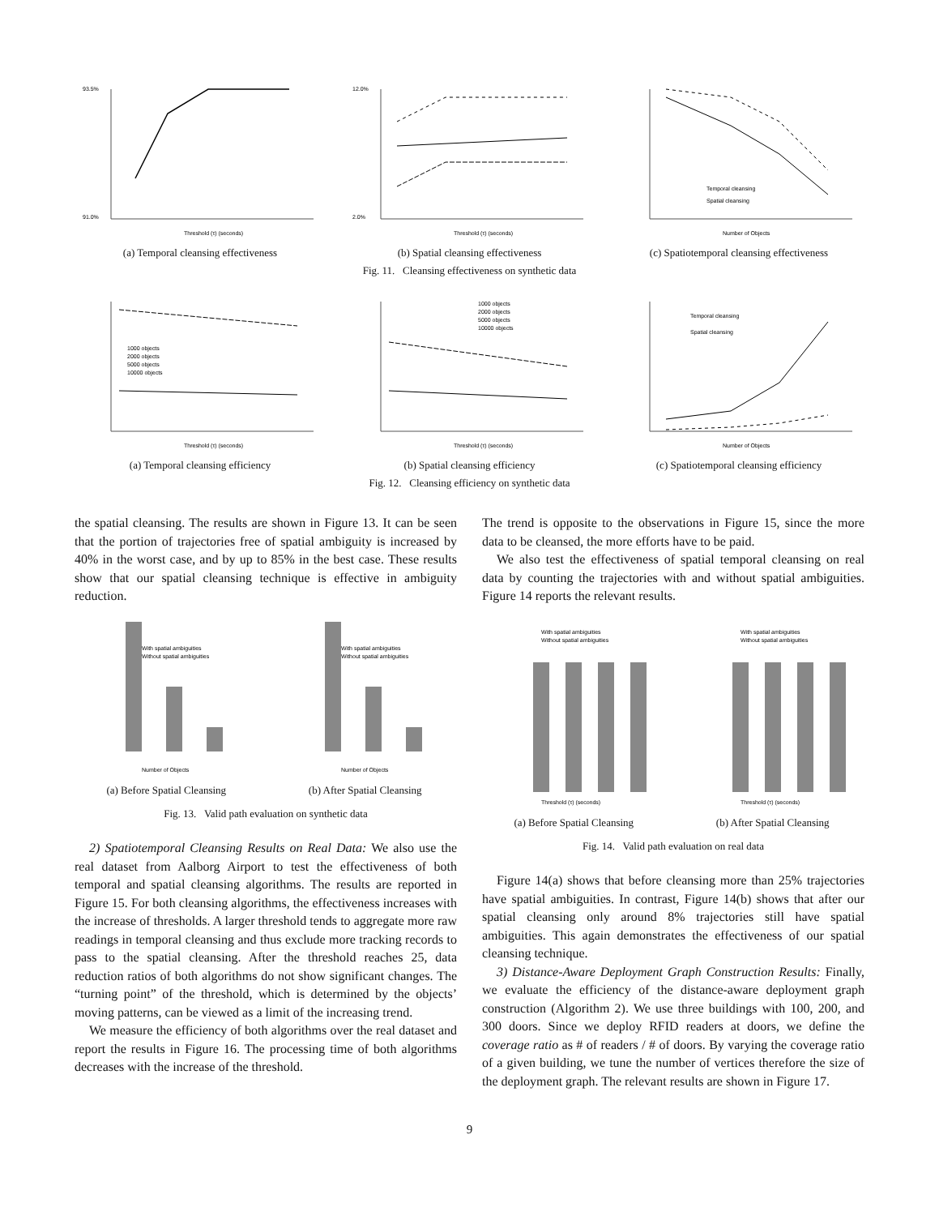93.5%
91.0%
Threshold (τ) (seconds)
(a) Temporal cleansing effectiveness
12.0%
2.0%
Threshold (τ) (seconds)
(b) Spatial cleansing effectiveness
Temporal cleansing
Spatial cleansing
Number of Objects
(c) Spatiotemporal cleansing effectiveness
Fig. 11. Cleansing effectiveness on synthetic data
1000 objects
2000 objects
5000 objects
10000 objects
Threshold (τ) (seconds)
(a) Temporal cleansing efficiency
1000 objects
2000 objects
5000 objects
10000 objects
Threshold (τ) (seconds)
(b) Spatial cleansing efficiency
Temporal cleansing
Spatial cleansing
Number of Objects
(c) Spatiotemporal cleansing efficiency
Fig. 12. Cleansing efficiency on synthetic data
the spatial cleansing. The results are shown in Figure 13. It can be seen that the portion of trajectories free of spatial ambiguity is increased by 40% in the worst case, and by up to 85% in the best case. These results show that our spatial cleansing technique is effective in ambiguity reduction.
With spatial ambiguities
Without spatial ambiguities
Number of Objects
(a) Before Spatial Cleansing
With spatial ambiguities
Without spatial ambiguities
Number of Objects
(b) After Spatial Cleansing
Fig. 13. Valid path evaluation on synthetic data
2) Spatiotemporal Cleansing Results on Real Data: We also use the real dataset from Aalborg Airport to test the effectiveness of both temporal and spatial cleansing algorithms. The results are reported in Figure 15. For both cleansing algorithms, the effectiveness increases with the increase of thresholds. A larger threshold tends to aggregate more raw readings in temporal cleansing and thus exclude more tracking records to pass to the spatial cleansing. After the threshold reaches 25, data reduction ratios of both algorithms do not show significant changes. The “turning point” of the threshold, which is determined by the objects’ moving patterns, can be viewed as a limit of the increasing trend.
We measure the efficiency of both algorithms over the real dataset and report the results in Figure 16. The processing time of both algorithms decreases with the increase of the threshold.
The trend is opposite to the observations in Figure 15, since the more data to be cleansed, the more efforts have to be paid.
We also test the effectiveness of spatial temporal cleansing on real data by counting the trajectories with and without spatial ambiguities. Figure 14 reports the relevant results.
With spatial ambiguities
Without spatial ambiguities
Threshold (τ) (seconds)
(a) Before Spatial Cleansing
With spatial ambiguities
Without spatial ambiguities
Threshold (τ) (seconds)
(b) After Spatial Cleansing
Fig. 14. Valid path evaluation on real data
Figure 14(a) shows that before cleansing more than 25% trajectories have spatial ambiguities. In contrast, Figure 14(b) shows that after our spatial cleansing only around 8% trajectories still have spatial ambiguities. This again demonstrates the effectiveness of our spatial cleansing technique.
3) Distance-Aware Deployment Graph Construction Results: Finally, we evaluate the efficiency of the distance-aware deployment graph construction (Algorithm 2). We use three buildings with 100, 200, and 300 doors. Since we deploy RFID readers at doors, we define the coverage ratio as # of readers / # of doors. By varying the coverage ratio of a given building, we tune the number of vertices therefore the size of the deployment graph. The relevant results are shown in Figure 17.
9